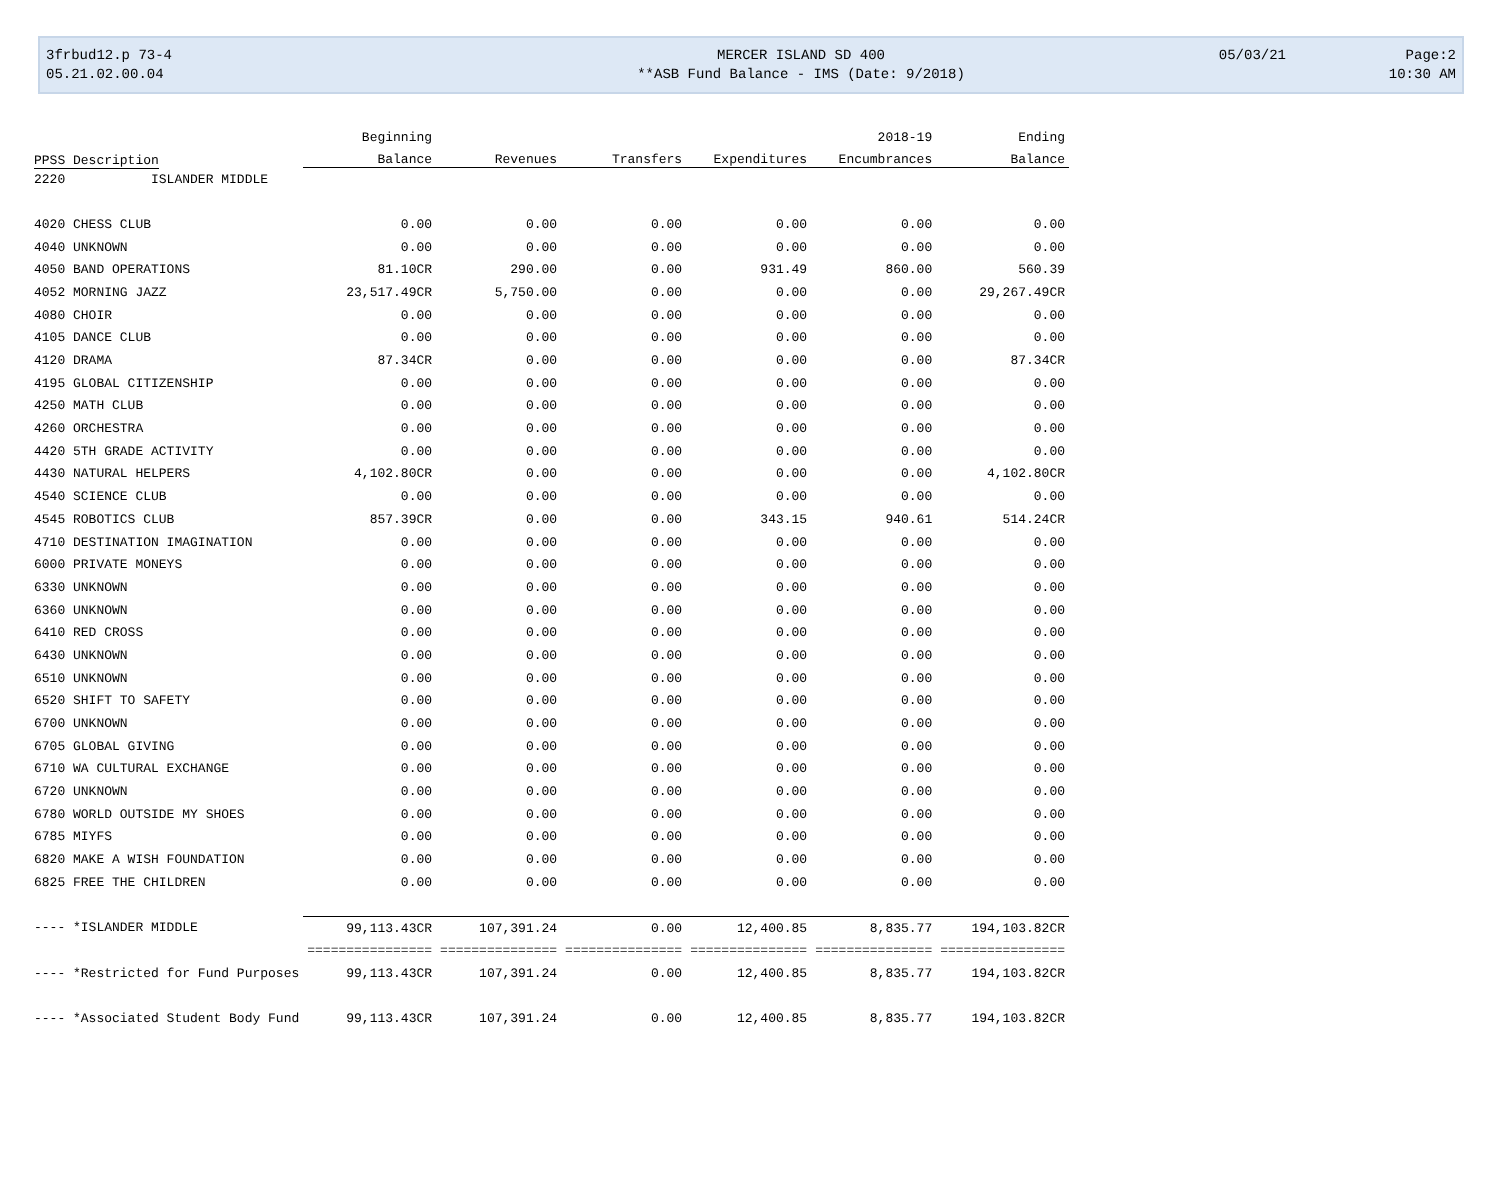3frbud12.p 73-4
05.21.02.00.04
MERCER ISLAND SD 400
**ASB Fund Balance - IMS (Date: 9/2018)
05/03/21
Page:2
10:30 AM
| | Beginning | | | | 2018-19 | Ending |
| --- | --- | --- | --- | --- | --- | --- |
| PPSS Description | Balance | Revenues | Transfers | Expenditures | Encumbrances | Balance |
| 2220 ISLANDER MIDDLE | | | | | | |
| 4020 CHESS CLUB | 0.00 | 0.00 | 0.00 | 0.00 | 0.00 | 0.00 |
| 4040 UNKNOWN | 0.00 | 0.00 | 0.00 | 0.00 | 0.00 | 0.00 |
| 4050 BAND OPERATIONS | 81.10CR | 290.00 | 0.00 | 931.49 | 860.00 | 560.39 |
| 4052 MORNING JAZZ | 23,517.49CR | 5,750.00 | 0.00 | 0.00 | 0.00 | 29,267.49CR |
| 4080 CHOIR | 0.00 | 0.00 | 0.00 | 0.00 | 0.00 | 0.00 |
| 4105 DANCE CLUB | 0.00 | 0.00 | 0.00 | 0.00 | 0.00 | 0.00 |
| 4120 DRAMA | 87.34CR | 0.00 | 0.00 | 0.00 | 0.00 | 87.34CR |
| 4195 GLOBAL CITIZENSHIP | 0.00 | 0.00 | 0.00 | 0.00 | 0.00 | 0.00 |
| 4250 MATH CLUB | 0.00 | 0.00 | 0.00 | 0.00 | 0.00 | 0.00 |
| 4260 ORCHESTRA | 0.00 | 0.00 | 0.00 | 0.00 | 0.00 | 0.00 |
| 4420 5TH GRADE ACTIVITY | 0.00 | 0.00 | 0.00 | 0.00 | 0.00 | 0.00 |
| 4430 NATURAL HELPERS | 4,102.80CR | 0.00 | 0.00 | 0.00 | 0.00 | 4,102.80CR |
| 4540 SCIENCE CLUB | 0.00 | 0.00 | 0.00 | 0.00 | 0.00 | 0.00 |
| 4545 ROBOTICS CLUB | 857.39CR | 0.00 | 0.00 | 343.15 | 940.61 | 514.24CR |
| 4710 DESTINATION IMAGINATION | 0.00 | 0.00 | 0.00 | 0.00 | 0.00 | 0.00 |
| 6000 PRIVATE MONEYS | 0.00 | 0.00 | 0.00 | 0.00 | 0.00 | 0.00 |
| 6330 UNKNOWN | 0.00 | 0.00 | 0.00 | 0.00 | 0.00 | 0.00 |
| 6360 UNKNOWN | 0.00 | 0.00 | 0.00 | 0.00 | 0.00 | 0.00 |
| 6410 RED CROSS | 0.00 | 0.00 | 0.00 | 0.00 | 0.00 | 0.00 |
| 6430 UNKNOWN | 0.00 | 0.00 | 0.00 | 0.00 | 0.00 | 0.00 |
| 6510 UNKNOWN | 0.00 | 0.00 | 0.00 | 0.00 | 0.00 | 0.00 |
| 6520 SHIFT TO SAFETY | 0.00 | 0.00 | 0.00 | 0.00 | 0.00 | 0.00 |
| 6700 UNKNOWN | 0.00 | 0.00 | 0.00 | 0.00 | 0.00 | 0.00 |
| 6705 GLOBAL GIVING | 0.00 | 0.00 | 0.00 | 0.00 | 0.00 | 0.00 |
| 6710 WA CULTURAL EXCHANGE | 0.00 | 0.00 | 0.00 | 0.00 | 0.00 | 0.00 |
| 6720 UNKNOWN | 0.00 | 0.00 | 0.00 | 0.00 | 0.00 | 0.00 |
| 6780 WORLD OUTSIDE MY SHOES | 0.00 | 0.00 | 0.00 | 0.00 | 0.00 | 0.00 |
| 6785 MIYFS | 0.00 | 0.00 | 0.00 | 0.00 | 0.00 | 0.00 |
| 6820 MAKE A WISH FOUNDATION | 0.00 | 0.00 | 0.00 | 0.00 | 0.00 | 0.00 |
| 6825 FREE THE CHILDREN | 0.00 | 0.00 | 0.00 | 0.00 | 0.00 | 0.00 |
| ---- *ISLANDER MIDDLE | 99,113.43CR | 107,391.24 | 0.00 | 12,400.85 | 8,835.77 | 194,103.82CR |
| | ================ | =============== | =============== | =============== | =============== | ================ |
| ---- *Restricted for Fund Purposes | 99,113.43CR | 107,391.24 | 0.00 | 12,400.85 | 8,835.77 | 194,103.82CR |
| ---- *Associated Student Body Fund | 99,113.43CR | 107,391.24 | 0.00 | 12,400.85 | 8,835.77 | 194,103.82CR |